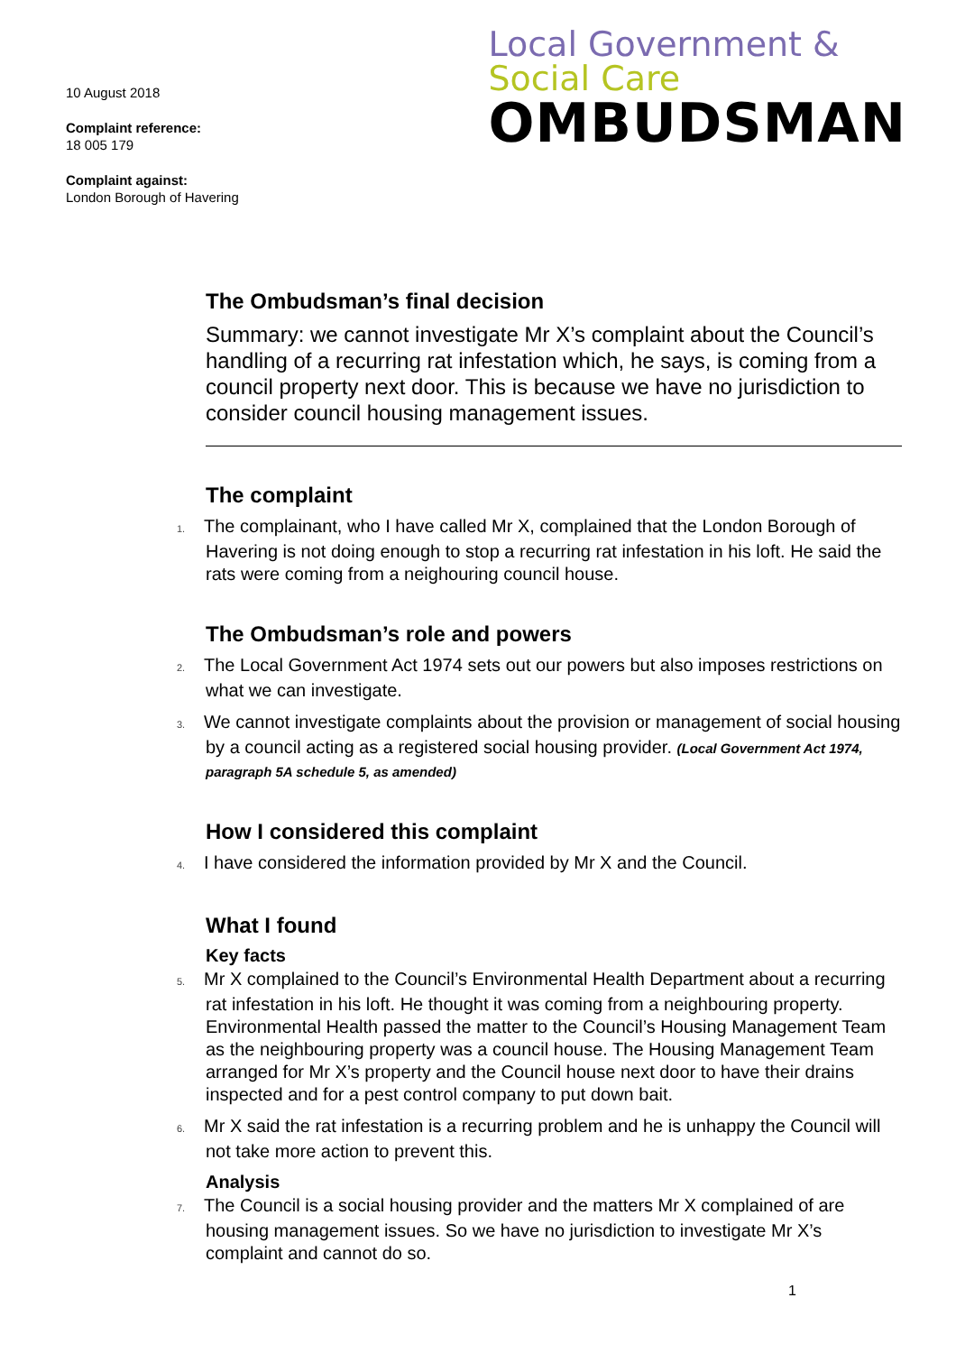10 August 2018
Complaint reference:
18 005 179
Complaint against:
London Borough of Havering
Local Government &
Social Care
OMBUDSMAN
The Ombudsman’s final decision
Summary: we cannot investigate Mr X’s complaint about the Council’s handling of a recurring rat infestation which, he says, is coming from a council property next door. This is because we have no jurisdiction to consider council housing management issues.
The complaint
1. The complainant, who I have called Mr X, complained that the London Borough of Havering is not doing enough to stop a recurring rat infestation in his loft. He said the rats were coming from a neighouring council house.
The Ombudsman’s role and powers
2. The Local Government Act 1974 sets out our powers but also imposes restrictions on what we can investigate.
3. We cannot investigate complaints about the provision or management of social housing by a council acting as a registered social housing provider. (Local Government Act 1974, paragraph 5A schedule 5, as amended)
How I considered this complaint
4. I have considered the information provided by Mr X and the Council.
What I found
Key facts
5. Mr X complained to the Council’s Environmental Health Department about a recurring rat infestation in his loft. He thought it was coming from a neighbouring property. Environmental Health passed the matter to the Council’s Housing Management Team as the neighbouring property was a council house. The Housing Management Team arranged for Mr X’s property and the Council house next door to have their drains inspected and for a pest control company to put down bait.
6. Mr X said the rat infestation is a recurring problem and he is unhappy the Council will not take more action to prevent this.
Analysis
7. The Council is a social housing provider and the matters Mr X complained of are housing management issues. So we have no jurisdiction to investigate Mr X’s complaint and cannot do so.
1